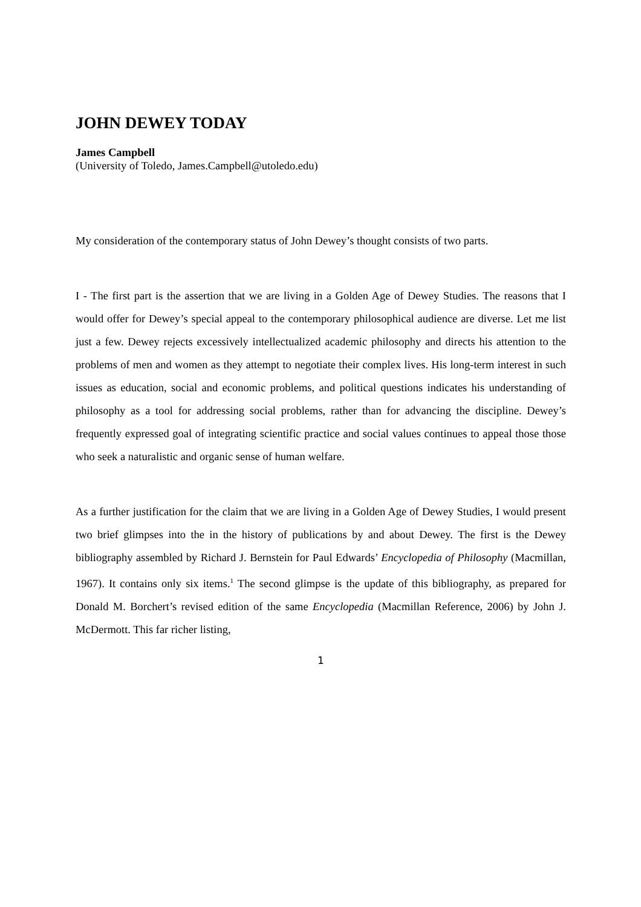JOHN DEWEY TODAY
James Campbell
(University of Toledo, James.Campbell@utoledo.edu)
My consideration of the contemporary status of John Dewey’s thought consists of two parts.
I - The first part is the assertion that we are living in a Golden Age of Dewey Studies. The reasons that I would offer for Dewey’s special appeal to the contemporary philosophical audience are diverse. Let me list just a few. Dewey rejects excessively intellectualized academic philosophy and directs his attention to the problems of men and women as they attempt to negotiate their complex lives. His long-term interest in such issues as education, social and economic problems, and political questions indicates his understanding of philosophy as a tool for addressing social problems, rather than for advancing the discipline. Dewey’s frequently expressed goal of integrating scientific practice and social values continues to appeal those those who seek a naturalistic and organic sense of human welfare.
As a further justification for the claim that we are living in a Golden Age of Dewey Studies, I would present two brief glimpses into the in the history of publications by and about Dewey. The first is the Dewey bibliography assembled by Richard J. Bernstein for Paul Edwards’ Encyclopedia of Philosophy (Macmillan, 1967). It contains only six items.<sup>1</sup> The second glimpse is the update of this bibliography, as prepared for Donald M. Borchert’s revised edition of the same Encyclopedia (Macmillan Reference, 2006) by John J. McDermott. This far richer listing,
1